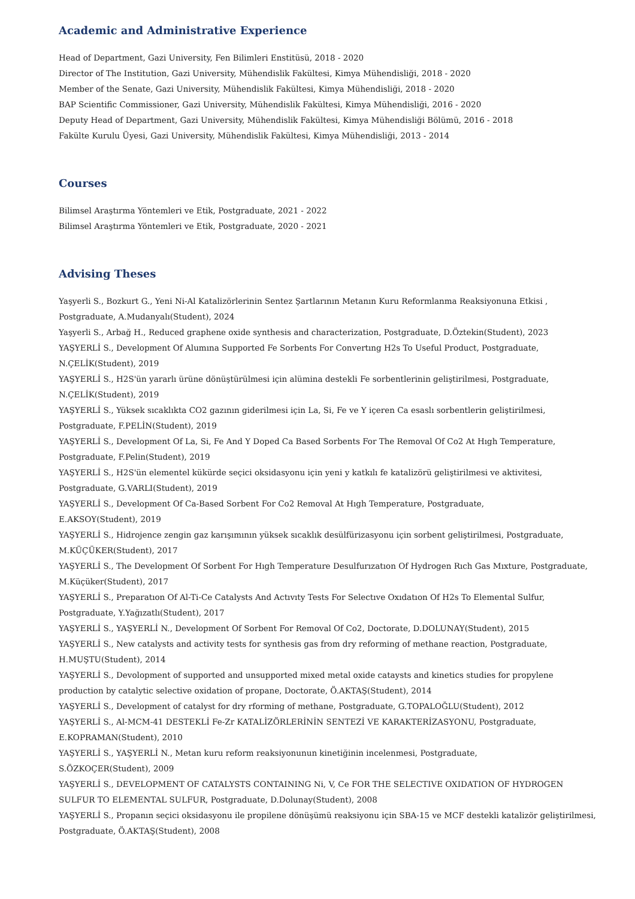Academic and Administrative Experience
Head of Department, Gazi University, Fen Bilimleri Enstitüsü, 2018 - 2020
Director of The Institution, Gazi University, Mühendislik Fakültesi, Kimya Mühendisliği, 2018 - 2020
Member of the Senate, Gazi University, Mühendislik Fakültesi, Kimya Mühendisliği, 2018 - 2020
BAP Scientific Commissioner, Gazi University, Mühendislik Fakültesi, Kimya Mühendisliği, 2016 - 2020
Deputy Head of Department, Gazi University, Mühendislik Fakültesi, Kimya Mühendisliği Bölümü, 2016 - 2018
Fakülte Kurulu Üyesi, Gazi University, Mühendislik Fakültesi, Kimya Mühendisliği, 2013 - 2014
Courses
Bilimsel Araştırma Yöntemleri ve Etik, Postgraduate, 2021 - 2022
Bilimsel Araştırma Yöntemleri ve Etik, Postgraduate, 2020 - 2021
Advising Theses
Yaşyerli S., Bozkurt G., Yeni Ni-Al Katalizörlerinin Sentez Şartlarının Metanın Kuru Reformlanma Reaksiyonuna Etkisi , Postgraduate, A.Mudanyalı(Student), 2024
Yaşyerli S., Arbağ H., Reduced graphene oxide synthesis and characterization, Postgraduate, D.Öztekin(Student), 2023
YAŞYERLİ S., Development Of Alumına Supported Fe Sorbents For Convertıng H2s To Useful Product, Postgraduate, N.ÇELİK(Student), 2019
YAŞYERLİ S., H2S'ün yararlı ürüne dönüştürülmesi için alümina destekli Fe sorbentlerinin geliştirilmesi, Postgraduate, N.ÇELİK(Student), 2019
YAŞYERLİ S., Yüksek sıcaklıkta CO2 gazının giderilmesi için La, Si, Fe ve Y içeren Ca esaslı sorbentlerin geliştirilmesi, Postgraduate, F.PELİN(Student), 2019
YAŞYERLİ S., Development Of La, Si, Fe And Y Doped Ca Based Sorbents For The Removal Of Co2 At Hıgh Temperature, Postgraduate, F.Pelin(Student), 2019
YAŞYERLİ S., H2S'ün elementel kükürde seçici oksidasyonu için yeni y katkılı fe katalizörü geliştirilmesi ve aktivitesi, Postgraduate, G.VARLI(Student), 2019
YAŞYERLİ S., Development Of Ca-Based Sorbent For Co2 Removal At Hıgh Temperature, Postgraduate,
E.AKSOY(Student), 2019
YAŞYERLİ S., Hidrojence zengin gaz karışımının yüksek sıcaklık desülfürizasyonu için sorbent geliştirilmesi, Postgraduate, M.KÜÇÜKER(Student), 2017
YAŞYERLİ S., The Development Of Sorbent For Hıgh Temperature Desulfurızatıon Of Hydrogen Rıch Gas Mıxture, Postgraduate, M.Küçüker(Student), 2017
YAŞYERLİ S., Preparatıon Of Al-Ti-Ce Catalysts And Actıvıty Tests For Selectıve Oxıdatıon Of H2s To Elemental Sulfur, Postgraduate, Y.Yağızatlı(Student), 2017
YAŞYERLİ S., YAŞYERLİ N., Development Of Sorbent For Removal Of Co2, Doctorate, D.DOLUNAY(Student), 2015
YAŞYERLİ S., New catalysts and activity tests for synthesis gas from dry reforming of methane reaction, Postgraduate, H.MUŞTU(Student), 2014
YAŞYERLİ S., Devolopment of supported and unsupported mixed metal oxide cataysts and kinetics studies for propylene production by catalytic selective oxidation of propane, Doctorate, Ö.AKTAŞ(Student), 2014
YAŞYERLİ S., Development of catalyst for dry rforming of methane, Postgraduate, G.TOPALOĞLU(Student), 2012
YAŞYERLİ S., Al-MCM-41 DESTEKLİ Fe-Zr KATALİZÖRLERİNİN SENTEZİ VE KARAKTERİZASYONU, Postgraduate,
E.KOPRAMAN(Student), 2010
YAŞYERLİ S., YAŞYERLİ N., Metan kuru reform reaksiyonunun kinetiğinin incelenmesi, Postgraduate,
S.ÖZKOÇER(Student), 2009
YAŞYERLİ S., DEVELOPMENT OF CATALYSTS CONTAINING Ni, V, Ce FOR THE SELECTIVE OXIDATION OF HYDROGEN SULFUR TO ELEMENTAL SULFUR, Postgraduate, D.Dolunay(Student), 2008
YAŞYERLİ S., Propanın seçici oksidasyonu ile propilene dönüşümü reaksiyonu için SBA-15 ve MCF destekli katalizör geliştirilmesi, Postgraduate, Ö.AKTAŞ(Student), 2008